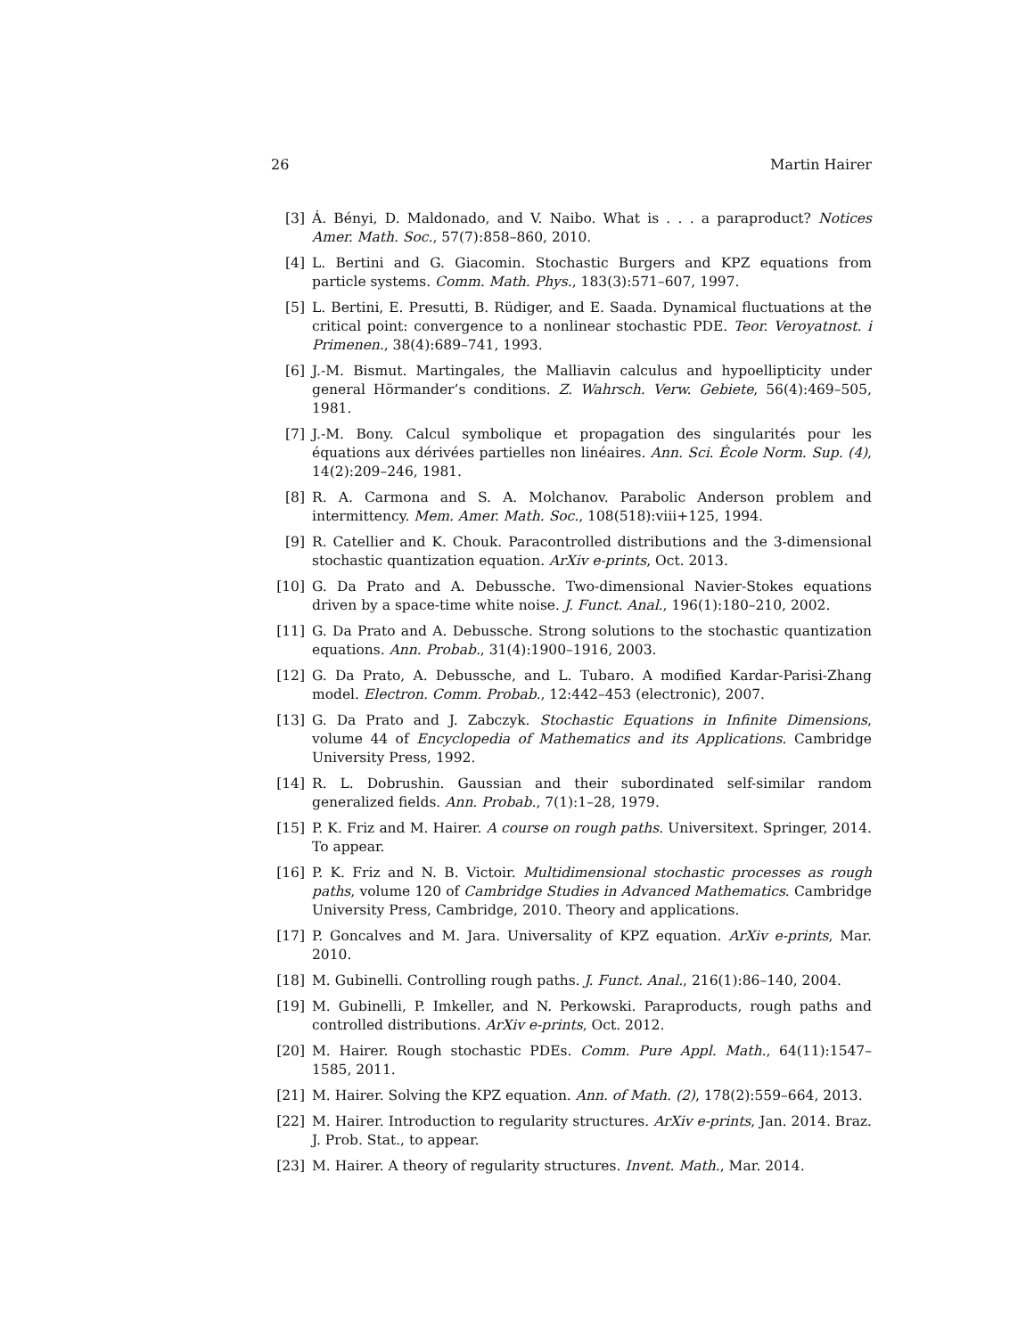26 Martin Hairer
[3] Á. Bényi, D. Maldonado, and V. Naibo. What is . . . a paraproduct? Notices Amer. Math. Soc., 57(7):858–860, 2010.
[4] L. Bertini and G. Giacomin. Stochastic Burgers and KPZ equations from particle systems. Comm. Math. Phys., 183(3):571–607, 1997.
[5] L. Bertini, E. Presutti, B. Rüdiger, and E. Saada. Dynamical fluctuations at the critical point: convergence to a nonlinear stochastic PDE. Teor. Veroyatnost. i Primenen., 38(4):689–741, 1993.
[6] J.-M. Bismut. Martingales, the Malliavin calculus and hypoellipticity under general Hörmander’s conditions. Z. Wahrsch. Verw. Gebiete, 56(4):469–505, 1981.
[7] J.-M. Bony. Calcul symbolique et propagation des singularités pour les équations aux dérivées partielles non linéaires. Ann. Sci. École Norm. Sup. (4), 14(2):209–246, 1981.
[8] R. A. Carmona and S. A. Molchanov. Parabolic Anderson problem and intermittency. Mem. Amer. Math. Soc., 108(518):viii+125, 1994.
[9] R. Catellier and K. Chouk. Paracontrolled distributions and the 3-dimensional stochastic quantization equation. ArXiv e-prints, Oct. 2013.
[10] G. Da Prato and A. Debussche. Two-dimensional Navier-Stokes equations driven by a space-time white noise. J. Funct. Anal., 196(1):180–210, 2002.
[11] G. Da Prato and A. Debussche. Strong solutions to the stochastic quantization equations. Ann. Probab., 31(4):1900–1916, 2003.
[12] G. Da Prato, A. Debussche, and L. Tubaro. A modified Kardar-Parisi-Zhang model. Electron. Comm. Probab., 12:442–453 (electronic), 2007.
[13] G. Da Prato and J. Zabczyk. Stochastic Equations in Infinite Dimensions, volume 44 of Encyclopedia of Mathematics and its Applications. Cambridge University Press, 1992.
[14] R. L. Dobrushin. Gaussian and their subordinated self-similar random generalized fields. Ann. Probab., 7(1):1–28, 1979.
[15] P. K. Friz and M. Hairer. A course on rough paths. Universitext. Springer, 2014. To appear.
[16] P. K. Friz and N. B. Victoir. Multidimensional stochastic processes as rough paths, volume 120 of Cambridge Studies in Advanced Mathematics. Cambridge University Press, Cambridge, 2010. Theory and applications.
[17] P. Goncalves and M. Jara. Universality of KPZ equation. ArXiv e-prints, Mar. 2010.
[18] M. Gubinelli. Controlling rough paths. J. Funct. Anal., 216(1):86–140, 2004.
[19] M. Gubinelli, P. Imkeller, and N. Perkowski. Paraproducts, rough paths and controlled distributions. ArXiv e-prints, Oct. 2012.
[20] M. Hairer. Rough stochastic PDEs. Comm. Pure Appl. Math., 64(11):1547–1585, 2011.
[21] M. Hairer. Solving the KPZ equation. Ann. of Math. (2), 178(2):559–664, 2013.
[22] M. Hairer. Introduction to regularity structures. ArXiv e-prints, Jan. 2014. Braz. J. Prob. Stat., to appear.
[23] M. Hairer. A theory of regularity structures. Invent. Math., Mar. 2014.